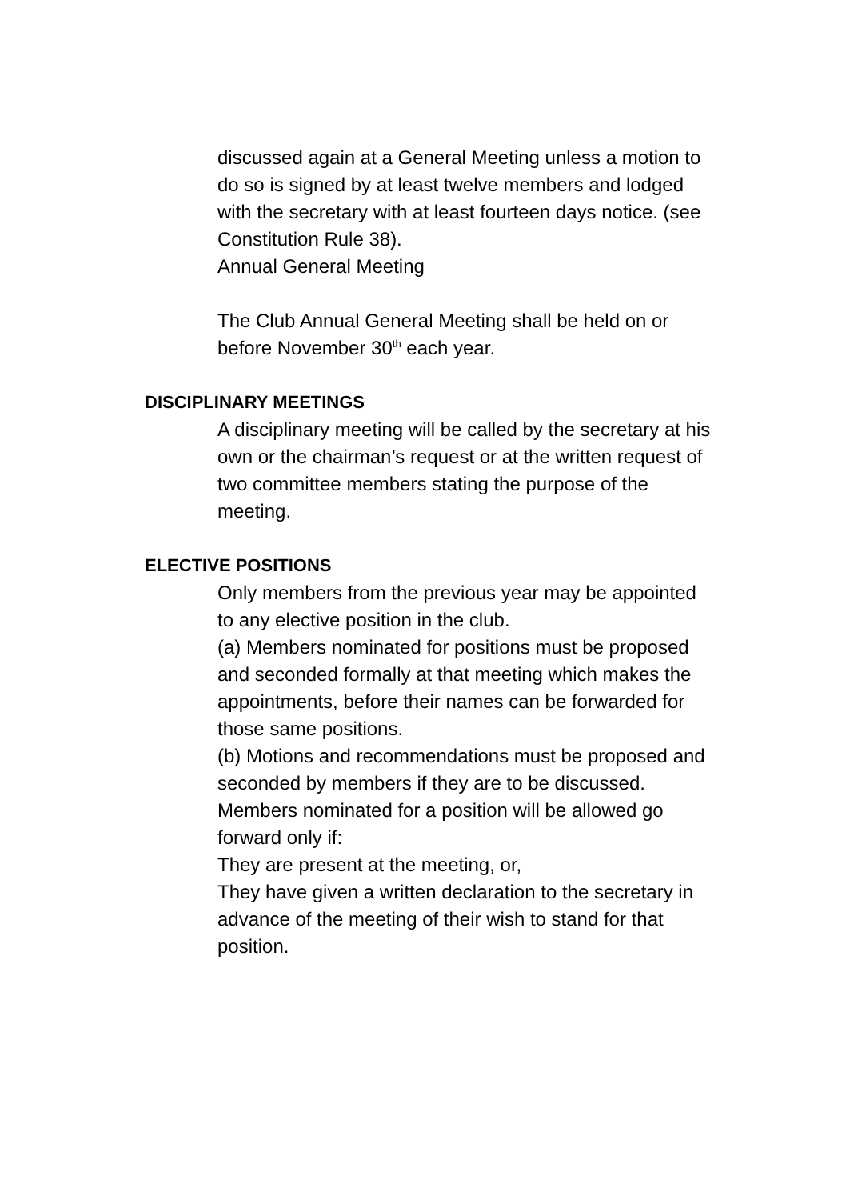discussed again at a General Meeting unless a motion to do so is signed by at least twelve members and lodged with the secretary with at least fourteen days notice. (see Constitution Rule 38).
Annual General Meeting
The Club Annual General Meeting shall be held on or before November 30<sup>th</sup> each year.
DISCIPLINARY MEETINGS
A disciplinary meeting will be called by the secretary at his own or the chairman’s request or at the written request of two committee members stating the purpose of the meeting.
ELECTIVE POSITIONS
Only members from the previous year may be appointed to any elective position in the club.
(a) Members nominated for positions must be proposed and seconded formally at that meeting which makes the appointments, before their names can be forwarded for those same positions.
(b) Motions and recommendations must be proposed and seconded by members if they are to be discussed.
Members nominated for a position will be allowed go forward only if:
They are present at the meeting, or,
They have given a written declaration to the secretary in advance of the meeting of their wish to stand for that position.